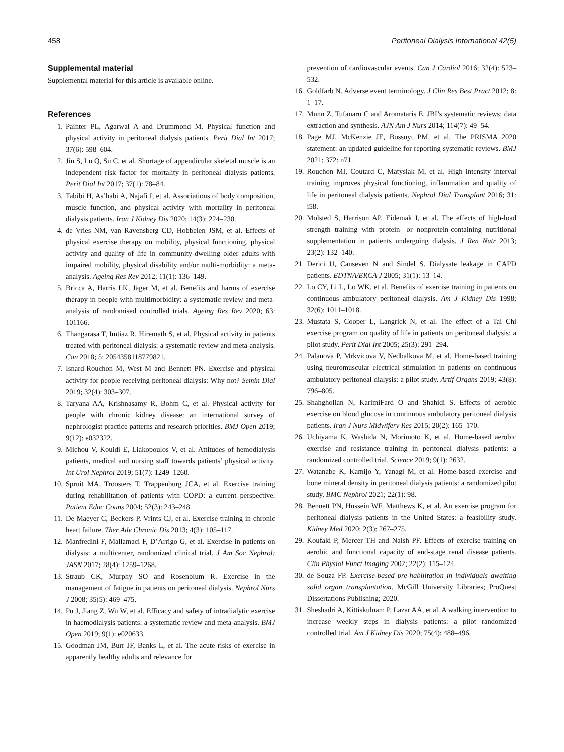458 Peritoneal Dialysis International 42(5)
Supplemental material
Supplemental material for this article is available online.
References
1. Painter PL, Agarwal A and Drummond M. Physical function and physical activity in peritoneal dialysis patients. Perit Dial Int 2017; 37(6): 598–604.
2. Jin S, Lu Q, Su C, et al. Shortage of appendicular skeletal muscle is an independent risk factor for mortality in peritoneal dialysis patients. Perit Dial Int 2017; 37(1): 78–84.
3. Tabibi H, As’habi A, Najafi I, et al. Associations of body composition, muscle function, and physical activity with mortality in peritoneal dialysis patients. Iran J Kidney Dis 2020; 14(3): 224–230.
4. de Vries NM, van Ravensberg CD, Hobbelen JSM, et al. Effects of physical exercise therapy on mobility, physical functioning, physical activity and quality of life in community-dwelling older adults with impaired mobility, physical disability and/or multi-morbidity: a meta-analysis. Ageing Res Rev 2012; 11(1): 136–149.
5. Bricca A, Harris LK, Jäger M, et al. Benefits and harms of exercise therapy in people with multimorbidity: a systematic review and meta-analysis of randomised controlled trials. Ageing Res Rev 2020; 63: 101166.
6. Thangarasa T, Imtiaz R, Hiremath S, et al. Physical activity in patients treated with peritoneal dialysis: a systematic review and meta-analysis. Can 2018; 5: 2054358118779821.
7. Isnard-Rouchon M, West M and Bennett PN. Exercise and physical activity for people receiving peritoneal dialysis: Why not? Semin Dial 2019; 32(4): 303–307.
8. Taryana AA, Krishnasamy R, Bohm C, et al. Physical activity for people with chronic kidney disease: an international survey of nephrologist practice patterns and research priorities. BMJ Open 2019; 9(12): e032322.
9. Michou V, Kouidi E, Liakopoulos V, et al. Attitudes of hemodialysis patients, medical and nursing staff towards patients’ physical activity. Int Urol Nephrol 2019; 51(7): 1249–1260.
10. Spruit MA, Troosters T, Trappenburg JCA, et al. Exercise training during rehabilitation of patients with COPD: a current perspective. Patient Educ Couns 2004; 52(3): 243–248.
11. De Maeyer C, Beckers P, Vrints CJ, et al. Exercise training in chronic heart failure. Ther Adv Chronic Dis 2013; 4(3): 105–117.
12. Manfredini F, Mallamaci F, D’Arrigo G, et al. Exercise in patients on dialysis: a multicenter, randomized clinical trial. J Am Soc Nephrol: JASN 2017; 28(4): 1259–1268.
13. Straub CK, Murphy SO and Rosenblum R. Exercise in the management of fatigue in patients on peritoneal dialysis. Nephrol Nurs J 2008; 35(5): 469–475.
14. Pu J, Jiang Z, Wu W, et al. Efficacy and safety of intradialytic exercise in haemodialysis patients: a systematic review and meta-analysis. BMJ Open 2019; 9(1): e020633.
15. Goodman JM, Burr JF, Banks L, et al. The acute risks of exercise in apparently healthy adults and relevance for
prevention of cardiovascular events. Can J Cardiol 2016; 32(4): 523–532.
16. Goldfarb N. Adverse event terminology. J Clin Res Best Pract 2012; 8: 1–17.
17. Munn Z, Tufanaru C and Aromataris E. JBI’s systematic reviews: data extraction and synthesis. AJN Am J Nurs 2014; 114(7): 49–54.
18. Page MJ, McKenzie JE, Bossuyt PM, et al. The PRISMA 2020 statement: an updated guideline for reporting systematic reviews. BMJ 2021; 372: n71.
19. Rouchon MI, Coutard C, Matysiak M, et al. High intensity interval training improves physical functioning, inflammation and quality of life in peritoneal dialysis patients. Nephrol Dial Transplant 2016; 31: i58.
20. Molsted S, Harrison AP, Eidemak I, et al. The effects of high-load strength training with protein- or nonprotein-containing nutritional supplementation in patients undergoing dialysis. J Ren Nutr 2013; 23(2): 132–140.
21. Derici U, Canseven N and Sindel S. Dialysate leakage in CAPD patients. EDTNA/ERCA J 2005; 31(1): 13–14.
22. Lo CY, Li L, Lo WK, et al. Benefits of exercise training in patients on continuous ambulatory peritoneal dialysis. Am J Kidney Dis 1998; 32(6): 1011–1018.
23. Mustata S, Cooper L, Langrick N, et al. The effect of a Tai Chi exercise program on quality of life in patients on peritoneal dialysis: a pilot study. Perit Dial Int 2005; 25(3): 291–294.
24. Palanova P, Mrkvicova V, Nedbalkova M, et al. Home-based training using neuromuscular electrical stimulation in patients on continuous ambulatory peritoneal dialysis: a pilot study. Artif Organs 2019; 43(8): 796–805.
25. Shahgholian N, KarimiFard O and Shahidi S. Effects of aerobic exercise on blood glucose in continuous ambulatory peritoneal dialysis patients. Iran J Nurs Midwifery Res 2015; 20(2): 165–170.
26. Uchiyama K, Washida N, Morimoto K, et al. Home-based aerobic exercise and resistance training in peritoneal dialysis patients: a randomized controlled trial. Science 2019; 9(1): 2632.
27. Watanabe K, Kamijo Y, Yanagi M, et al. Home-based exercise and bone mineral density in peritoneal dialysis patients: a randomized pilot study. BMC Nephrol 2021; 22(1): 98.
28. Bennett PN, Hussein WF, Matthews K, et al. An exercise program for peritoneal dialysis patients in the United States: a feasibility study. Kidney Med 2020; 2(3): 267–275.
29. Koufaki P, Mercer TH and Naish PF. Effects of exercise training on aerobic and functional capacity of end-stage renal disease patients. Clin Physiol Funct Imaging 2002; 22(2): 115–124.
30. de Souza FP. Exercise-based pre-habilitation in individuals awaiting solid organ transplantation. McGill University Libraries; ProQuest Dissertations Publishing; 2020.
31. Sheshadri A, Kittiskulnam P, Lazar AA, et al. A walking intervention to increase weekly steps in dialysis patients: a pilot randomized controlled trial. Am J Kidney Dis 2020; 75(4): 488–496.